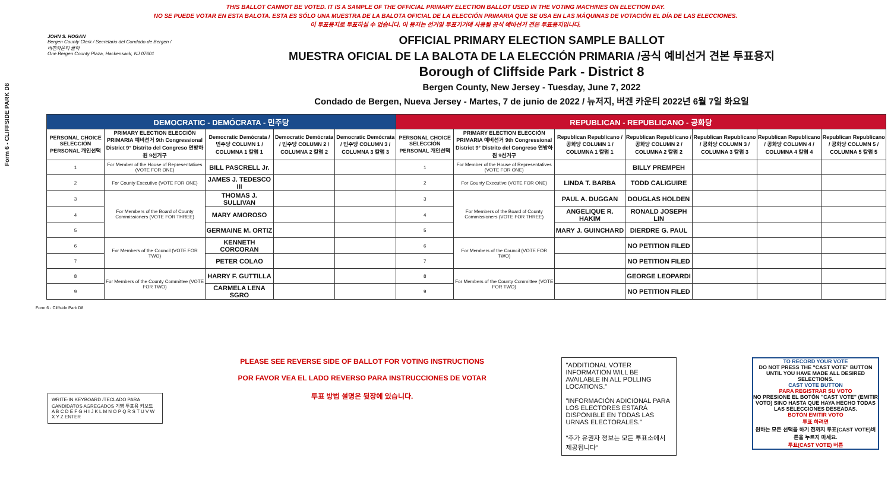THIS BALLOT CANNOT BE VOTED. IT IS A SAMPLE OF THE OFFICIAL PRIMARY ELECTION BALLOT USED IN THE VOTING MACHINES ON ELECTION DAY.
NO SE PUEDE VOTAR EN ESTA BALOTA. ESTA ES SÓLO UNA MUESTRA DE LA BALOTA OFICIAL DE LA ELECCIÓN PRIMARIA QUE SE USA EN LAS MÁQUINAS DE VOTACIÓN EL DÍA DE LAS ELECCIONES.
이 투표용지로 투표하실 수 없습니다. 이 용지는 선거일 투표기기에 사용될 공식 예비선거 견본 투표용지입니다.
Form 6 - CLIFFSIDE PARK D8
JOHN S. HOGAN
Bergen County Clerk / Secretario del Condado de Bergen / 버겐카운티 클럭
One Bergen County Plaza, Hackensack, NJ 07601
OFFICIAL PRIMARY ELECTION SAMPLE BALLOT
MUESTRA OFICIAL DE LA BALOTA DE LA ELECCIÓN PRIMARIA /공식 예비선거 견본 투표용지
Borough of Cliffside Park - District 8
Bergen County, New Jersey - Tuesday, June 7, 2022
Condado de Bergen, Nueva Jersey - Martes, 7 de junio de 2022 / 뉴저지, 버겐 카운티 2022년 6월 7일 화요일
| DEMOCRATIC - DEMÓCRATA - 민주당 | | | | | REPUBLICAN - REPUBLICANO - 공화당 | | | | | | |
| --- | --- | --- | --- | --- | --- | --- | --- | --- | --- | --- | --- |
| PERSONAL CHOICE SELECCIÓN PERSONAL 개인선택 | PRIMARY ELECTION ELECCIÓN PRIMARIA 예비선거 9th Congressional District 9° Distrito del Congreso 연방하원 9선거구 | Democratic Demócrata / 민주당 COLUMN 1 / COLUMNA 1 칼럼 1 | Democratic Demócrata / 민주당 COLUMN 2 / COLUMNA 2 칼럼 2 | Democratic Demócrata / 민주당 COLUMN 3 / COLUMNA 3 칼럼 3 | PERSONAL CHOICE SELECCIÓN PERSONAL 개인선택 | PRIMARY ELECTION ELECCIÓN PRIMARIA 예비선거 9th Congressional District 9° Distrito del Congreso 연방하원 9선거구 | Republican Republicano / 공화당 COLUMN 1 / COLUMNA 1 칼럼 1 | Republican Republicano / 공화당 COLUMN 2 / COLUMNA 2 칼럼 2 | Republican Republicano / 공화당 COLUMN 3 / COLUMNA 3 칼럼 3 | Republican Republicano / 공화당 COLUMN 4 / COLUMNA 4 칼럼 4 | Republican Republicano / 공화당 COLUMN 5 / COLUMNA 5 칼럼 5 |
| 1 | For Member of the House of Representatives (VOTE FOR ONE) | BILL PASCRELL Jr. | | | 1 | For Member of the House of Representatives (VOTE FOR ONE) | | BILLY PREMPEH | | | |
| 2 | For County Executive (VOTE FOR ONE) | JAMES J. TEDESCO III | | | 2 | For County Executive (VOTE FOR ONE) | LINDA T. BARBA | TODD CALIGUIRE | | | |
| 3 | For Members of the Board of County Commissioners (VOTE FOR THREE) | THOMAS J. SULLIVAN | | | 3 | For Members of the Board of County Commissioners (VOTE FOR THREE) | PAUL A. DUGGAN | DOUGLAS HOLDEN | | | |
| 4 | | MARY AMOROSO | | | 4 | | ANGELIQUE R. HAKIM | RONALD JOSEPH LIN | | | |
| 5 | | GERMAINE M. ORTIZ | | | 5 | | MARY J. GUINCHARD | DIERDRE G. PAUL | | | |
| 6 | For Members of the Council (VOTE FOR TWO) | KENNETH CORCORAN | | | 6 | For Members of the Council (VOTE FOR TWO) | | NO PETITION FILED | | | |
| 7 | | PETER COLAO | | | 7 | | | NO PETITION FILED | | | |
| 8 | For Members of the County Committee (VOTE FOR TWO) | HARRY F. GUTTILLA | | | 8 | For Members of the County Committee (VOTE FOR TWO) | | GEORGE LEOPARDI | | | |
| 9 | | CARMELA LENA SGRO | | | 9 | | | NO PETITION FILED | | | |
Form 6 - Cliffside Park D8
WRITE-IN KEYBOARD /TECLADO PARA CANDIDATOS AGREGADOS 기명 투표용 키보드
A B C D E F G H I J K L M N O P Q R S T U V W X Y Z ENTER
PLEASE SEE REVERSE SIDE OF BALLOT FOR VOTING INSTRUCTIONS
POR FAVOR VEA EL LADO REVERSO PARA INSTRUCCIONES DE VOTAR
투표 방법 설명은 뒷장에 있습니다.
"ADDITIONAL VOTER INFORMATION WILL BE AVAILABLE IN ALL POLLING LOCATIONS."
"INFORMACIÓN ADICIONAL PARA LOS ELECTORES ESTARÁ DISPONIBLE EN TODAS LAS URNAS ELECTORALES."
"추가 유권자 정보는 모든 투표소에서 제공됩니다"
TO RECORD YOUR VOTE
DO NOT PRESS THE "CAST VOTE" BUTTON UNTIL YOU HAVE MADE ALL DESIRED SELECTIONS.
CAST VOTE BUTTON
PARA REGISTRAR SU VOTO
NO PRESIONE EL BOTÓN "CAST VOTE" (EMITIR VOTO) SINO HASTA QUE HAYA HECHO TODAS LAS SELECCIONES DESEADAS.
BOTÓN EMITIR VOTO
투표 하려면
원하는 모든 선택을 하기 전까지 투표(CAST VOTE)버튼을 누르지 마세요.
투표(CAST VOTE) 버튼